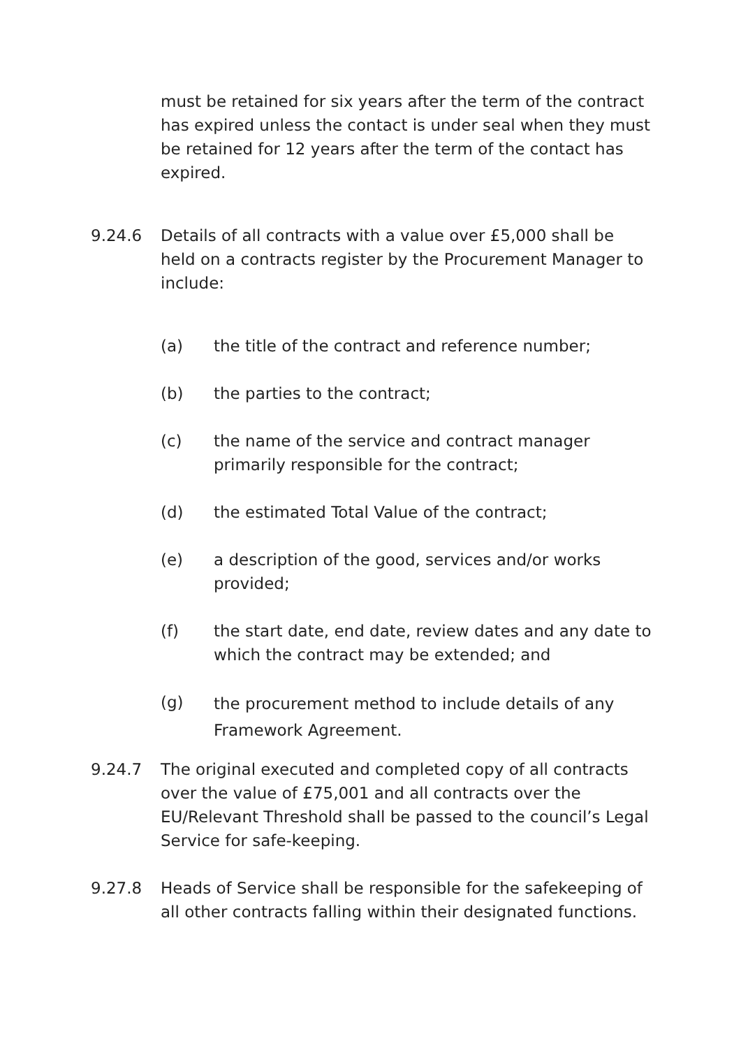must be retained for six years after the term of the contract has expired unless the contact is under seal when they must be retained for 12 years after the term of the contact has expired.
9.24.6 Details of all contracts with a value over £5,000 shall be held on a contracts register by the Procurement Manager to include:
(a) the title of the contract and reference number;
(b) the parties to the contract;
(c) the name of the service and contract manager primarily responsible for the contract;
(d) the estimated Total Value of the contract;
(e) a description of the good, services and/or works provided;
(f) the start date, end date, review dates and any date to which the contract may be extended; and
(g)
the procurement method to include details of any Framework Agreement.
9.24.7 The original executed and completed copy of all contracts over the value of £75,001 and all contracts over the EU/Relevant Threshold shall be passed to the council’s Legal Service for safe-keeping.
9.27.8 Heads of Service shall be responsible for the safekeeping of all other contracts falling within their designated functions.